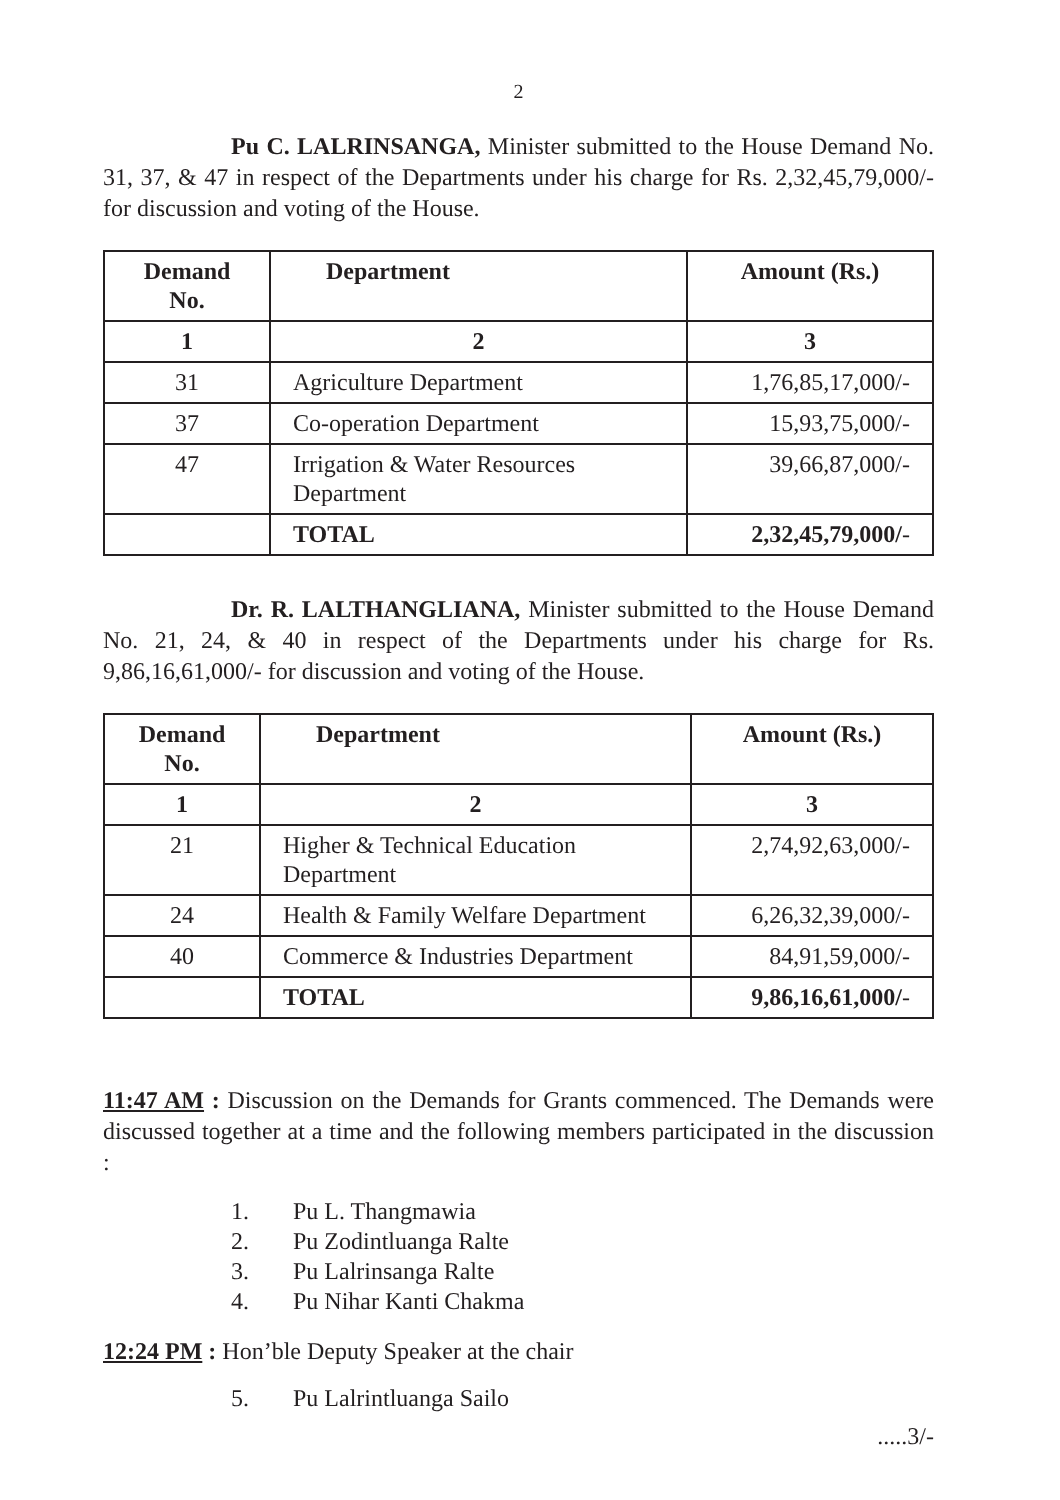2
Pu C. LALRINSANGA, Minister submitted to the House Demand No. 31, 37, & 47 in respect of the Departments under his charge for Rs. 2,32,45,79,000/- for discussion and voting of the House.
| Demand No. | Department | Amount (Rs.) |
| --- | --- | --- |
| 1 | 2 | 3 |
| 31 | Agriculture Department | 1,76,85,17,000/- |
| 37 | Co-operation Department | 15,93,75,000/- |
| 47 | Irrigation & Water Resources Department | 39,66,87,000/- |
| | TOTAL | 2,32,45,79,000/ - |
Dr. R. LALTHANGLIANA, Minister submitted to the House Demand No. 21, 24, & 40 in respect of the Departments under his charge for Rs. 9,86,16,61,000/- for discussion and voting of the House.
| Demand No. | Department | Amount (Rs.) |
| --- | --- | --- |
| 1 | 2 | 3 |
| 21 | Higher & Technical Education Department | 2,74,92,63,000/- |
| 24 | Health & Family Welfare Department | 6,26,32,39,000/- |
| 40 | Commerce & Industries Department | 84,91,59,000/- |
| | TOTAL | 9,86,16,61,000/ - |
11:47 AM : Discussion on the Demands for Grants commenced. The Demands were discussed together at a time and the following members participated in the discussion :
1. Pu L. Thangmawia
2. Pu Zodintluanga Ralte
3. Pu Lalrinsanga Ralte
4. Pu Nihar Kanti Chakma
12:24 PM : Hon’ble Deputy Speaker at the chair
5. Pu Lalrintluanga Sailo
.....3/-